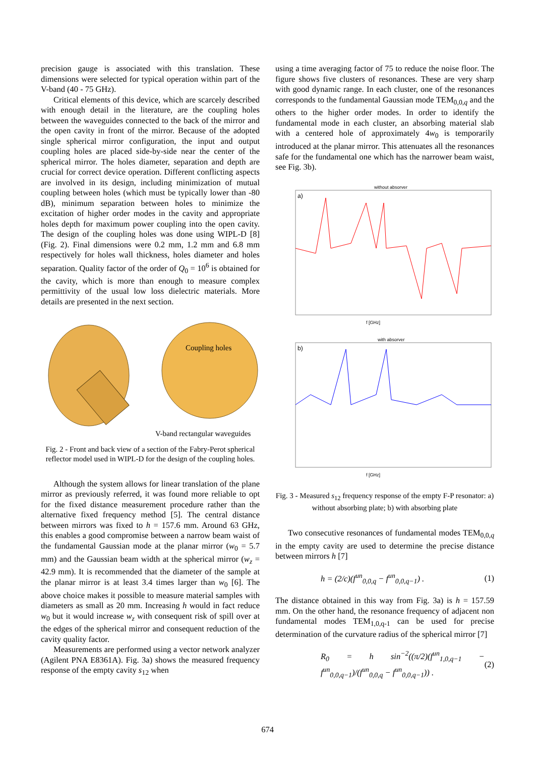precision gauge is associated with this translation. These dimensions were selected for typical operation within part of the V-band (40 - 75 GHz).
Critical elements of this device, which are scarcely described with enough detail in the literature, are the coupling holes between the waveguides connected to the back of the mirror and the open cavity in front of the mirror. Because of the adopted single spherical mirror configuration, the input and output coupling holes are placed side-by-side near the center of the spherical mirror. The holes diameter, separation and depth are crucial for correct device operation. Different conflicting aspects are involved in its design, including minimization of mutual coupling between holes (which must be typically lower than -80 dB), minimum separation between holes to minimize the excitation of higher order modes in the cavity and appropriate holes depth for maximum power coupling into the open cavity. The design of the coupling holes was done using WIPL-D [8] (Fig. 2). Final dimensions were 0.2 mm, 1.2 mm and 6.8 mm respectively for holes wall thickness, holes diameter and holes separation. Quality factor of the order of Q<sub>0</sub> = 10<sup>6</sup> is obtained for the cavity, which is more than enough to measure complex permittivity of the usual low loss dielectric materials. More details are presented in the next section.
Coupling holes
V-band rectangular waveguides
Fig. 2 - Front and back view of a section of the Fabry-Perot spherical reflector model used in WIPL-D for the design of the coupling holes.
Although the system allows for linear translation of the plane mirror as previously referred, it was found more reliable to opt for the fixed distance measurement procedure rather than the alternative fixed frequency method [5]. The central distance between mirrors was fixed to h = 157.6 mm. Around 63 GHz, this enables a good compromise between a narrow beam waist of the fundamental Gaussian mode at the planar mirror (w<sub>0</sub> = 5.7 mm) and the Gaussian beam width at the spherical mirror (w<sub>z</sub> = 42.9 mm). It is recommended that the diameter of the sample at the planar mirror is at least 3.4 times larger than w<sub>0</sub> [6]. The above choice makes it possible to measure material samples with diameters as small as 20 mm. Increasing h would in fact reduce w<sub>0</sub> but it would increase w<sub>z</sub> with consequent risk of spill over at the edges of the spherical mirror and consequent reduction of the cavity quality factor.
Measurements are performed using a vector network analyzer (Agilent PNA E8361A). Fig. 3a) shows the measured frequency response of the empty cavity s<sub>12</sub> when
using a time averaging factor of 75 to reduce the noise floor. The figure shows five clusters of resonances. These are very sharp with good dynamic range. In each cluster, one of the resonances corresponds to the fundamental Gaussian mode TEM<sub>0,0,q</sub> and the others to the higher order modes. In order to identify the fundamental mode in each cluster, an absorbing material slab with a centered hole of approximately 4w<sub>0</sub> is temporarily introduced at the planar mirror. This attenuates all the resonances safe for the fundamental one which has the narrower beam waist, see Fig. 3b).
without absorver
a)
f [GHz]
with absorver
b)
f [GHz]
Fig. 3 - Measured s<sub>12</sub> frequency response of the empty F-P resonator: a) without absorbing plate; b) with absorbing plate
Two consecutive resonances of fundamental modes TEM<sub>0,0,q</sub> in the empty cavity are used to determine the precise distance between mirrors h [7]
h = (2/c)(f<sup>un</sup><sub>0,0,q</sub> − f<sup>un</sup><sub>0,0,q−1</sub>) . (1)
The distance obtained in this way from Fig. 3a) is h = 157.59 mm. On the other hand, the resonance frequency of adjacent non fundamental modes TEM<sub>1,0,q-1</sub> can be used for precise determination of the curvature radius of the spherical mirror [7]
R<sub>0</sub> = h sin<sup>−2</sup>((π/2)(f<sup>un</sup><sub>1,0,q−1</sub> − f<sup>un</sup><sub>0,0,q−1</sub>)/(f<sup>un</sup><sub>0,0,q</sub> − f<sup>un</sup><sub>0,0,q−1</sub>)) . (2)
674